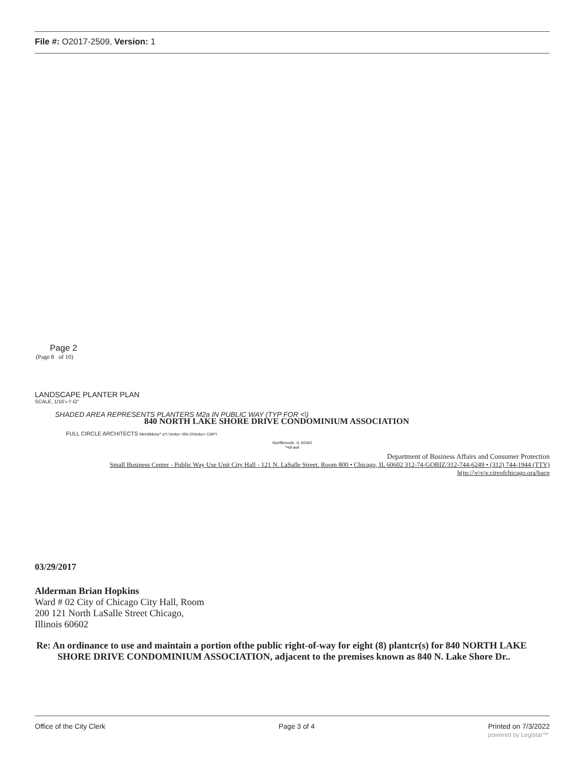File #: O2017-2509, Version: 1
Page 2
(Page 8 of 10)
LANDSCAPE PLANTER PLAN
SCALE, 1/16'» I'-O"
SHADED AREA REPRESENTS PLANTERS M2a IN PUBLIC WAY (TYP FOR <\)
840 NORTH LAKE SHORE DRIVE CONDOMINIUM ASSOCIATION
FULL CIRCLE ARCHITECTS MehttMctur* a*t \rtmlor <file:///rtmlor> CMt^i
Nortffenoofc. IL 60062
^•dl-aoii
Department of Business Affairs and Consumer Protection
Small Business Center - Public Way Use Unit City Hall - 121 N. LaSalle Street. Room 800 • Chicago, IL 60602 312-74-GOBIZ/312-744-6249 • (312) 744-1944 (TTY)
h(tp://\v\v\v.citvofchicago.ora/bacp
03/29/2017
Alderman Brian Hopkins
Ward # 02 City of Chicago City Hall, Room
200 121 North LaSalle Street Chicago,
Illinois 60602
Re: An ordinance to use and maintain a portion ofthe public right-of-way for eight (8) plantcr(s) for 840 NORTH LAKE SHORE DRIVE CONDOMINIUM ASSOCIATION, adjacent to the premises known as 840 N. Lake Shore Dr..
Office of the City Clerk Page 3 of 4 Printed on 7/3/2022
powered by Legistar™